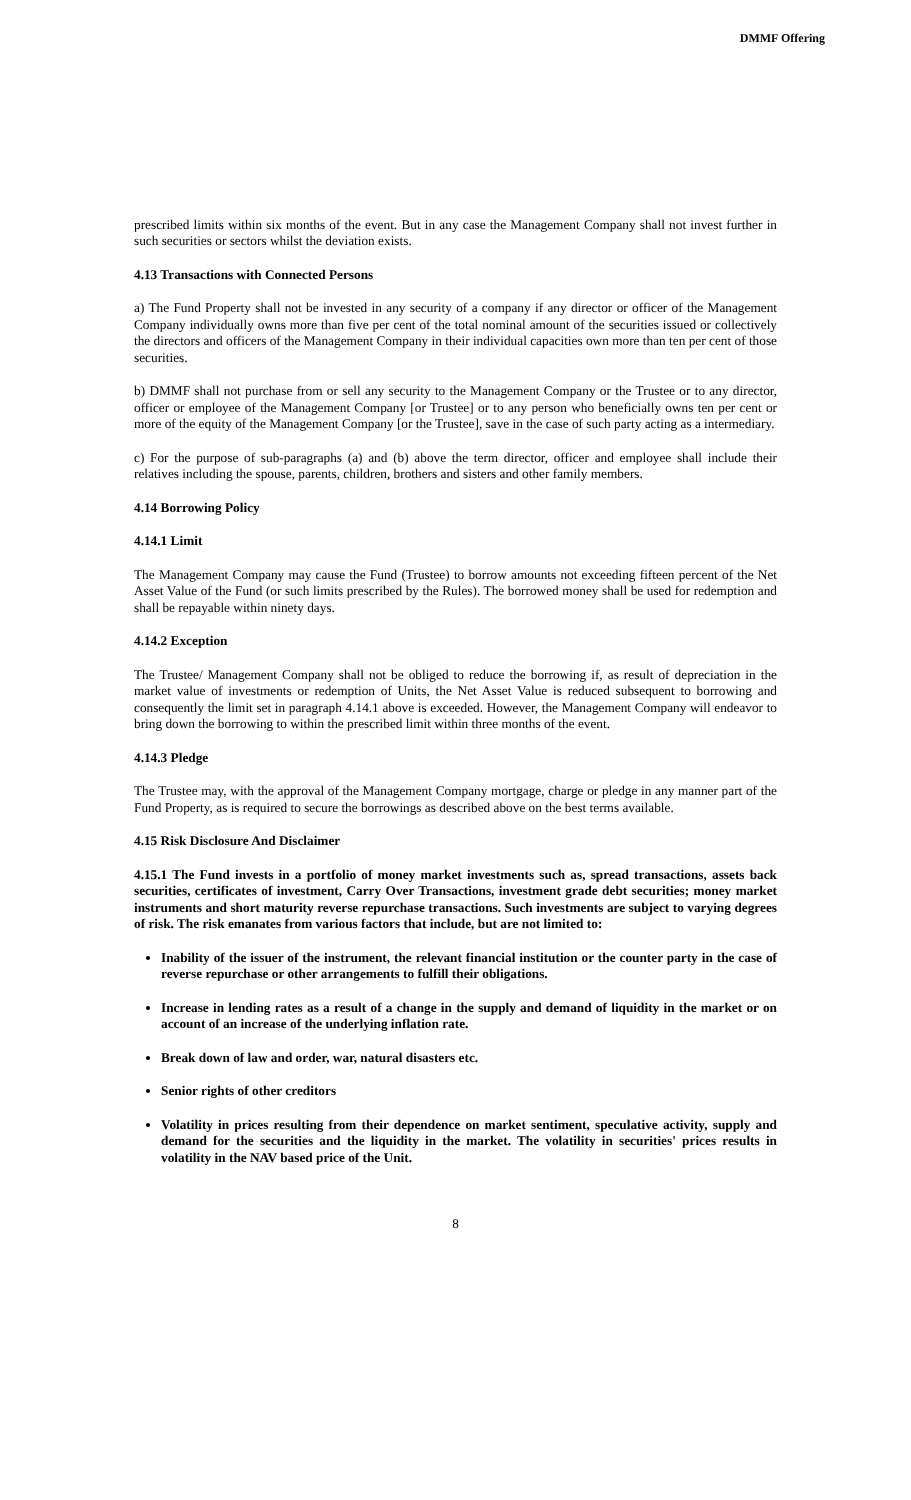DMMF Offering
prescribed limits within six months of the event. But in any case the Management Company shall not invest further in such securities or sectors whilst the deviation exists.
4.13 Transactions with Connected Persons
a) The Fund Property shall not be invested in any security of a company if any director or officer of the Management Company individually owns more than five per cent of the total nominal amount of the securities issued or collectively the directors and officers of the Management Company in their individual capacities own more than ten per cent of those securities.
b) DMMF shall not purchase from or sell any security to the Management Company or the Trustee or to any director, officer or employee of the Management Company [or Trustee] or to any person who beneficially owns ten per cent or more of the equity of the Management Company [or the Trustee], save in the case of such party acting as a intermediary.
c) For the purpose of sub-paragraphs (a) and (b) above the term director, officer and employee shall include their relatives including the spouse, parents, children, brothers and sisters and other family members.
4.14 Borrowing Policy
4.14.1 Limit
The Management Company may cause the Fund (Trustee) to borrow amounts not exceeding fifteen percent of the Net Asset Value of the Fund (or such limits prescribed by the Rules). The borrowed money shall be used for redemption and shall be repayable within ninety days.
4.14.2 Exception
The Trustee/ Management Company shall not be obliged to reduce the borrowing if, as result of depreciation in the market value of investments or redemption of Units, the Net Asset Value is reduced subsequent to borrowing and consequently the limit set in paragraph 4.14.1 above is exceeded. However, the Management Company will endeavor to bring down the borrowing to within the prescribed limit within three months of the event.
4.14.3 Pledge
The Trustee may, with the approval of the Management Company mortgage, charge or pledge in any manner part of the Fund Property, as is required to secure the borrowings as described above on the best terms available.
4.15 Risk Disclosure And Disclaimer
4.15.1 The Fund invests in a portfolio of money market investments such as, spread transactions, assets back securities, certificates of investment, Carry Over Transactions, investment grade debt securities; money market instruments and short maturity reverse repurchase transactions. Such investments are subject to varying degrees of risk. The risk emanates from various factors that include, but are not limited to:
Inability of the issuer of the instrument, the relevant financial institution or the counter party in the case of reverse repurchase or other arrangements to fulfill their obligations.
Increase in lending rates as a result of a change in the supply and demand of liquidity in the market or on account of an increase of the underlying inflation rate.
Break down of law and order, war, natural disasters etc.
Senior rights of other creditors
Volatility in prices resulting from their dependence on market sentiment, speculative activity, supply and demand for the securities and the liquidity in the market. The volatility in securities' prices results in volatility in the NAV based price of the Unit.
8